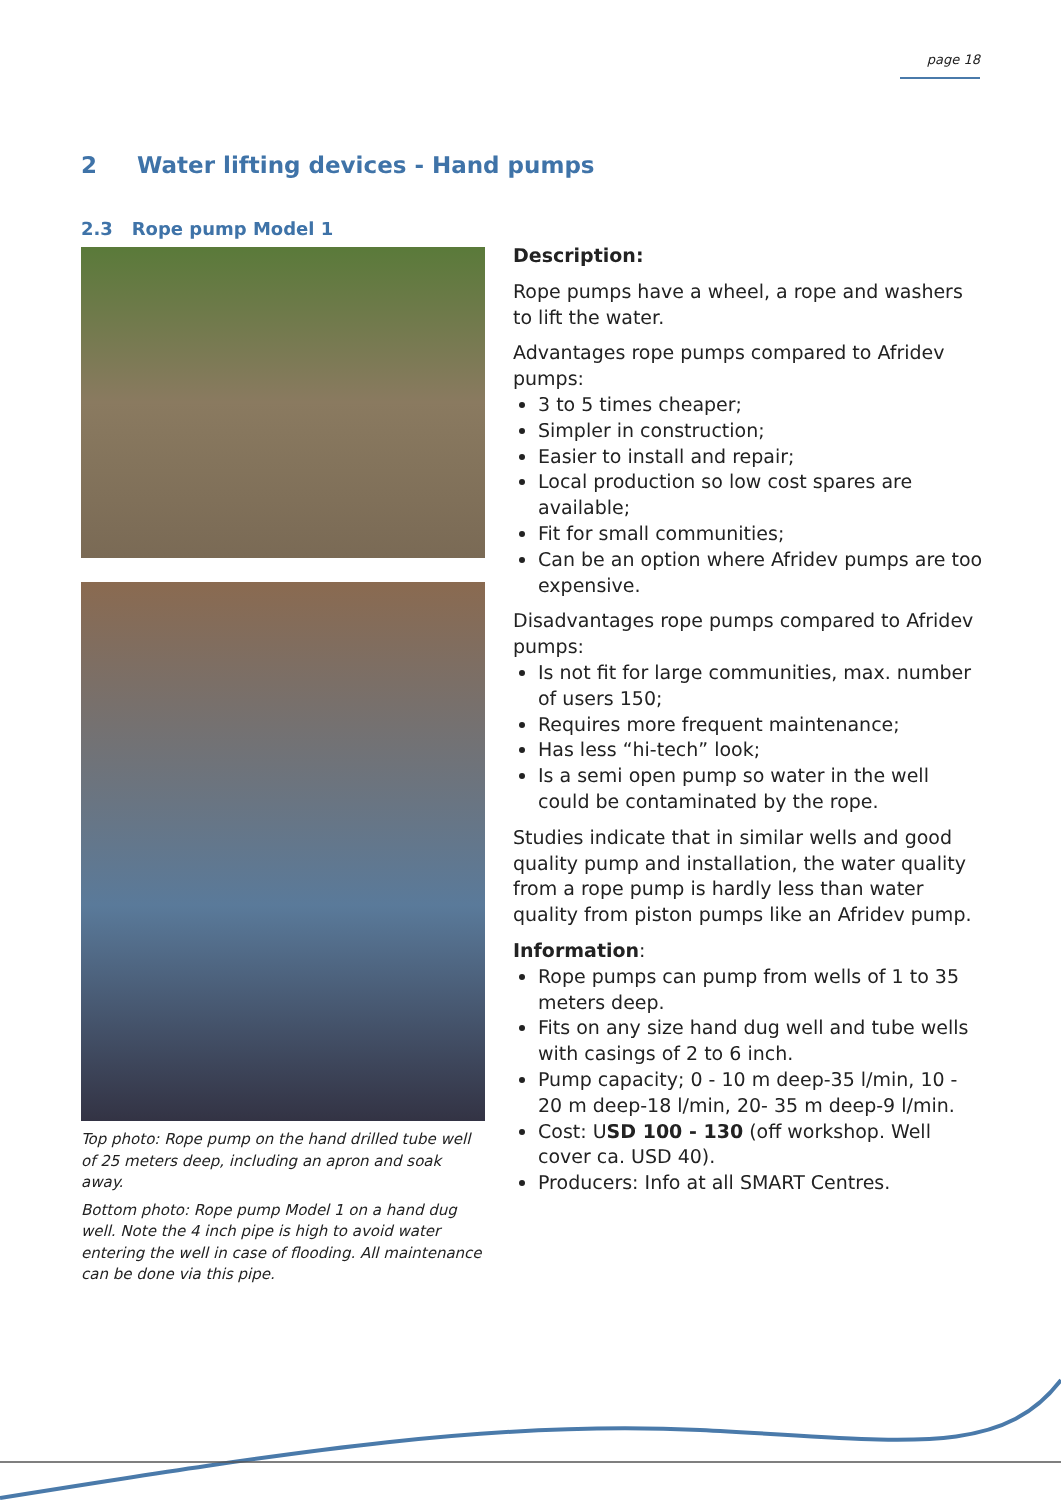page 18
2 Water lifting devices - Hand pumps
2.3 Rope pump Model 1
Top photo: Rope pump on the hand drilled tube well of 25 meters deep, including an apron and soak away.
Bottom photo: Rope pump Model 1 on a hand dug well. Note the 4 inch pipe is high to avoid water entering the well in case of flooding. All maintenance can be done via this pipe.
Description:
Rope pumps have a wheel, a rope and washers to lift the water.
Advantages rope pumps compared to Afridev pumps:
3 to 5 times cheaper;
Simpler in construction;
Easier to install and repair;
Local production so low cost spares are available;
Fit for small communities;
Can be an option where Afridev pumps are too expensive.
Disadvantages rope pumps compared to Afridev pumps:
Is not fit for large communities, max. number of users 150;
Requires more frequent maintenance;
Has less “hi-tech” look;
Is a semi open pump so water in the well could be contaminated by the rope.
Studies indicate that in similar wells and good quality pump and installation, the water quality from a rope pump is hardly less than water quality from piston pumps like an Afridev pump.
Information:
Rope pumps can pump from wells of 1 to 35 meters deep.
Fits on any size hand dug well and tube wells with casings of 2 to 6 inch.
Pump capacity; 0 - 10 m deep-35 l/min, 10 - 20 m deep-18 l/min, 20- 35 m deep-9 l/min.
Cost: USD 100 - 130 (off workshop. Well cover ca. USD 40).
Producers: Info at all SMART Centres.